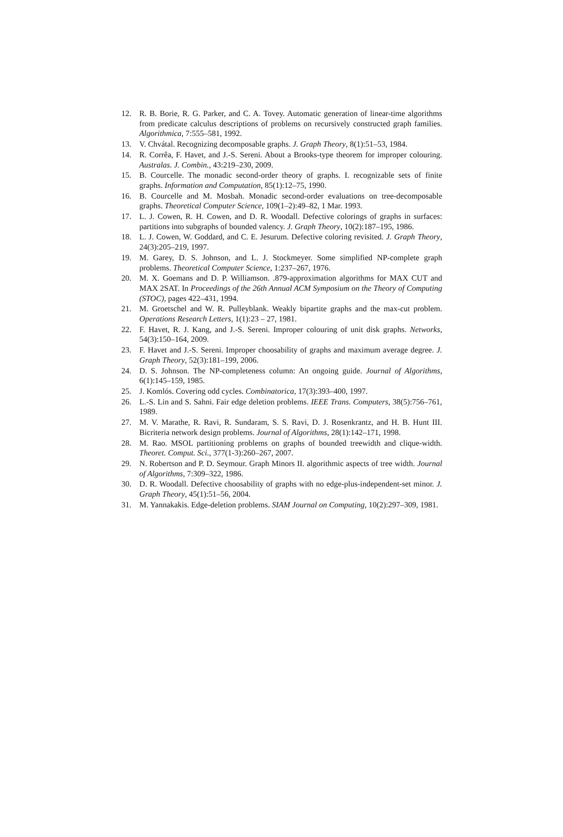12. R. B. Borie, R. G. Parker, and C. A. Tovey. Automatic generation of linear-time algorithms from predicate calculus descriptions of problems on recursively constructed graph families. Algorithmica, 7:555–581, 1992.
13. V. Chvátal. Recognizing decomposable graphs. J. Graph Theory, 8(1):51–53, 1984.
14. R. Corrêa, F. Havet, and J.-S. Sereni. About a Brooks-type theorem for improper colouring. Australas. J. Combin., 43:219–230, 2009.
15. B. Courcelle. The monadic second-order theory of graphs. I. recognizable sets of finite graphs. Information and Computation, 85(1):12–75, 1990.
16. B. Courcelle and M. Mosbah. Monadic second-order evaluations on tree-decomposable graphs. Theoretical Computer Science, 109(1–2):49–82, 1 Mar. 1993.
17. L. J. Cowen, R. H. Cowen, and D. R. Woodall. Defective colorings of graphs in surfaces: partitions into subgraphs of bounded valency. J. Graph Theory, 10(2):187–195, 1986.
18. L. J. Cowen, W. Goddard, and C. E. Jesurum. Defective coloring revisited. J. Graph Theory, 24(3):205–219, 1997.
19. M. Garey, D. S. Johnson, and L. J. Stockmeyer. Some simplified NP-complete graph problems. Theoretical Computer Science, 1:237–267, 1976.
20. M. X. Goemans and D. P. Williamson. .879-approximation algorithms for MAX CUT and MAX 2SAT. In Proceedings of the 26th Annual ACM Symposium on the Theory of Computing (STOC), pages 422–431, 1994.
21. M. Groetschel and W. R. Pulleyblank. Weakly bipartite graphs and the max-cut problem. Operations Research Letters, 1(1):23 – 27, 1981.
22. F. Havet, R. J. Kang, and J.-S. Sereni. Improper colouring of unit disk graphs. Networks, 54(3):150–164, 2009.
23. F. Havet and J.-S. Sereni. Improper choosability of graphs and maximum average degree. J. Graph Theory, 52(3):181–199, 2006.
24. D. S. Johnson. The NP-completeness column: An ongoing guide. Journal of Algorithms, 6(1):145–159, 1985.
25. J. Komlós. Covering odd cycles. Combinatorica, 17(3):393–400, 1997.
26. L.-S. Lin and S. Sahni. Fair edge deletion problems. IEEE Trans. Computers, 38(5):756–761, 1989.
27. M. V. Marathe, R. Ravi, R. Sundaram, S. S. Ravi, D. J. Rosenkrantz, and H. B. Hunt III. Bicriteria network design problems. Journal of Algorithms, 28(1):142–171, 1998.
28. M. Rao. MSOL partitioning problems on graphs of bounded treewidth and clique-width. Theoret. Comput. Sci., 377(1-3):260–267, 2007.
29. N. Robertson and P. D. Seymour. Graph Minors II. algorithmic aspects of tree width. Journal of Algorithms, 7:309–322, 1986.
30. D. R. Woodall. Defective choosability of graphs with no edge-plus-independent-set minor. J. Graph Theory, 45(1):51–56, 2004.
31. M. Yannakakis. Edge-deletion problems. SIAM Journal on Computing, 10(2):297–309, 1981.